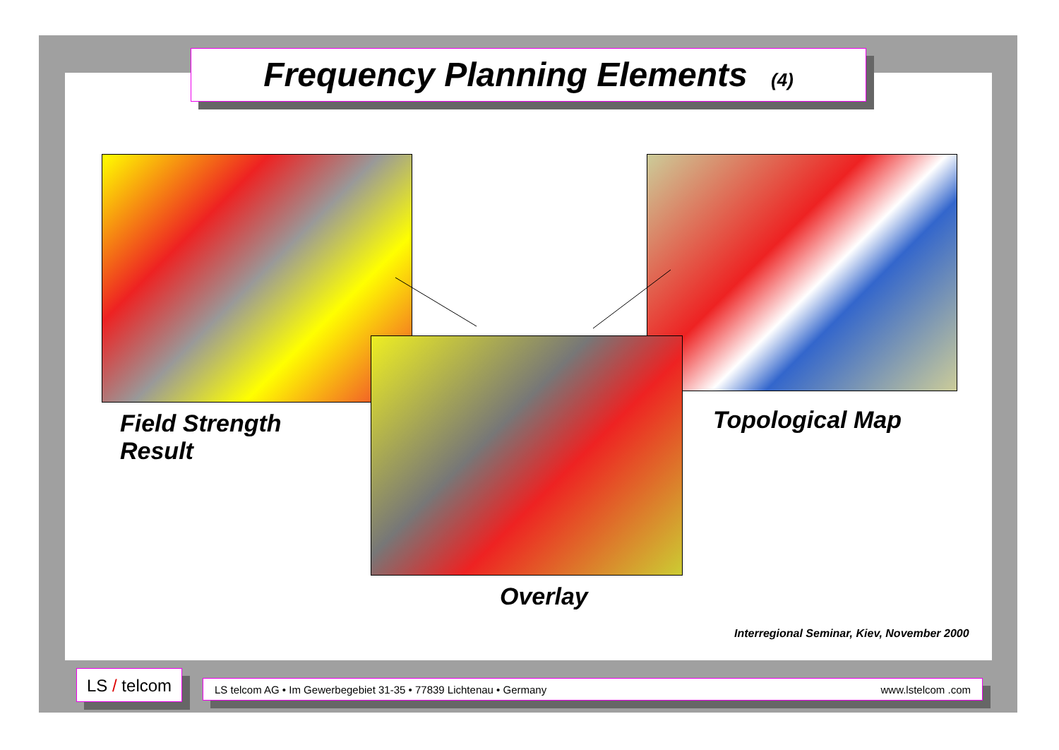Frequency Planning Elements (4)
Field Strength
Result
Topological Map
Overlay
Interregional Seminar, Kiev, November 2000
LS / telcom
LS telcom AG • Im Gewerbegebiet 31-35 • 77839 Lichtenau • Germany www.lstelcom .com